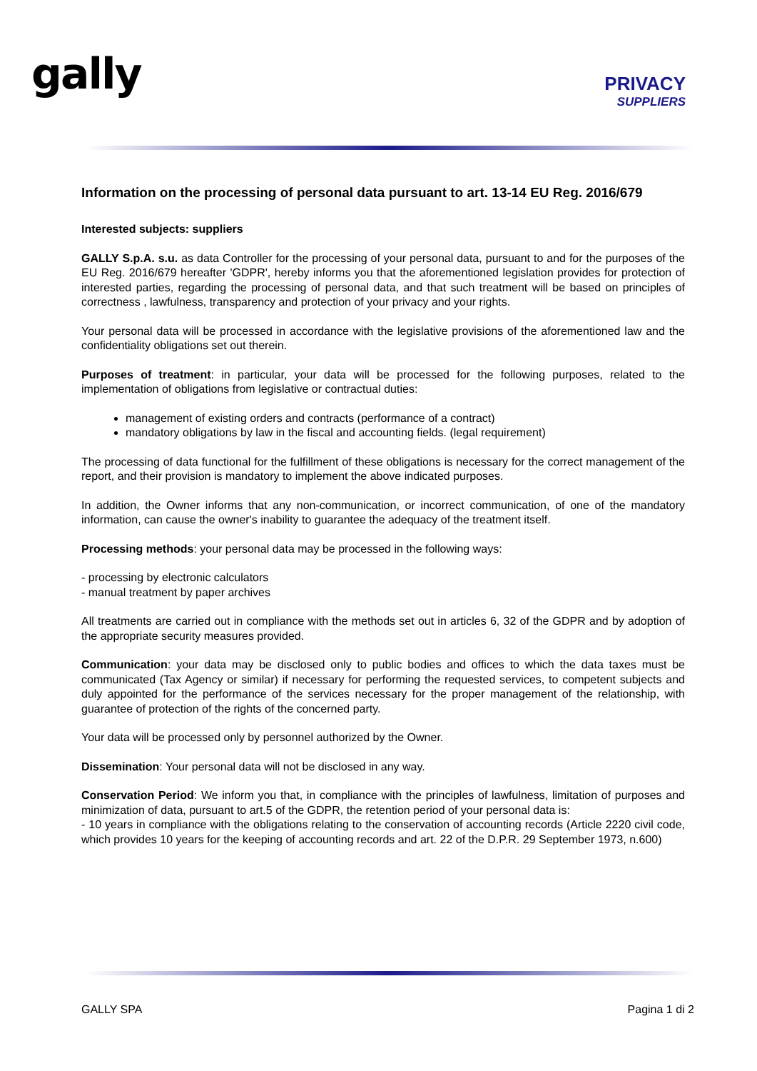gally
PRIVACY
SUPPLIERS
Information on the processing of personal data pursuant to art. 13-14 EU Reg. 2016/679
Interested subjects: suppliers
GALLY S.p.A. s.u. as data Controller for the processing of your personal data, pursuant to and for the purposes of the EU Reg. 2016/679 hereafter 'GDPR', hereby informs you that the aforementioned legislation provides for protection of interested parties, regarding the processing of personal data, and that such treatment will be based on principles of correctness , lawfulness, transparency and protection of your privacy and your rights.
Your personal data will be processed in accordance with the legislative provisions of the aforementioned law and the confidentiality obligations set out therein.
Purposes of treatment: in particular, your data will be processed for the following purposes, related to the implementation of obligations from legislative or contractual duties:
management of existing orders and contracts (performance of a contract)
mandatory obligations by law in the fiscal and accounting fields. (legal requirement)
The processing of data functional for the fulfillment of these obligations is necessary for the correct management of the report, and their provision is mandatory to implement the above indicated purposes.
In addition, the Owner informs that any non-communication, or incorrect communication, of one of the mandatory information, can cause the owner's inability to guarantee the adequacy of the treatment itself.
Processing methods: your personal data may be processed in the following ways:
- processing by electronic calculators
- manual treatment by paper archives
All treatments are carried out in compliance with the methods set out in articles 6, 32 of the GDPR and by adoption of the appropriate security measures provided.
Communication: your data may be disclosed only to public bodies and offices to which the data taxes must be communicated (Tax Agency or similar) if necessary for performing the requested services, to competent subjects and duly appointed for the performance of the services necessary for the proper management of the relationship, with guarantee of protection of the rights of the concerned party.
Your data will be processed only by personnel authorized by the Owner.
Dissemination: Your personal data will not be disclosed in any way.
Conservation Period: We inform you that, in compliance with the principles of lawfulness, limitation of purposes and minimization of data, pursuant to art.5 of the GDPR, the retention period of your personal data is:
- 10 years in compliance with the obligations relating to the conservation of accounting records (Article 2220 civil code, which provides 10 years for the keeping of accounting records and art. 22 of the D.P.R. 29 September 1973, n.600)
GALLY SPA Pagina 1 di 2